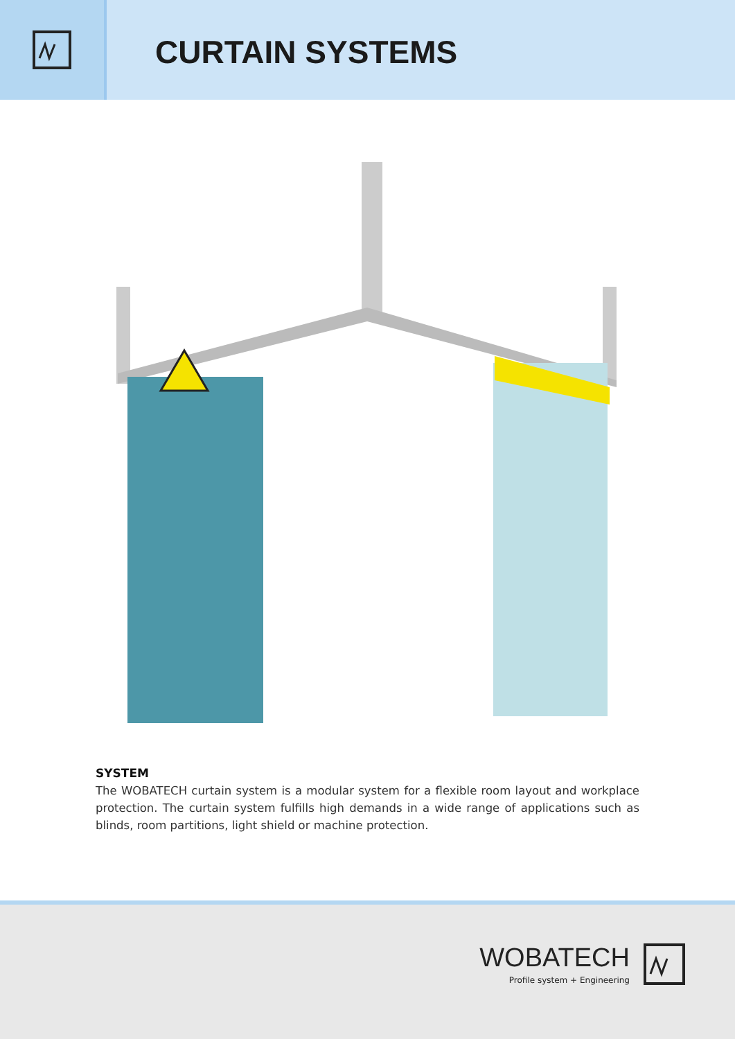CURTAIN SYSTEMS
SYSTEM
The WOBATECH curtain system is a modular system for a flexible room layout and workplace protection. The curtain system fulfills high demands in a wide range of applications such as blinds, room partitions, light shield or machine protection.
WOBATECH
Profile system + Engineering